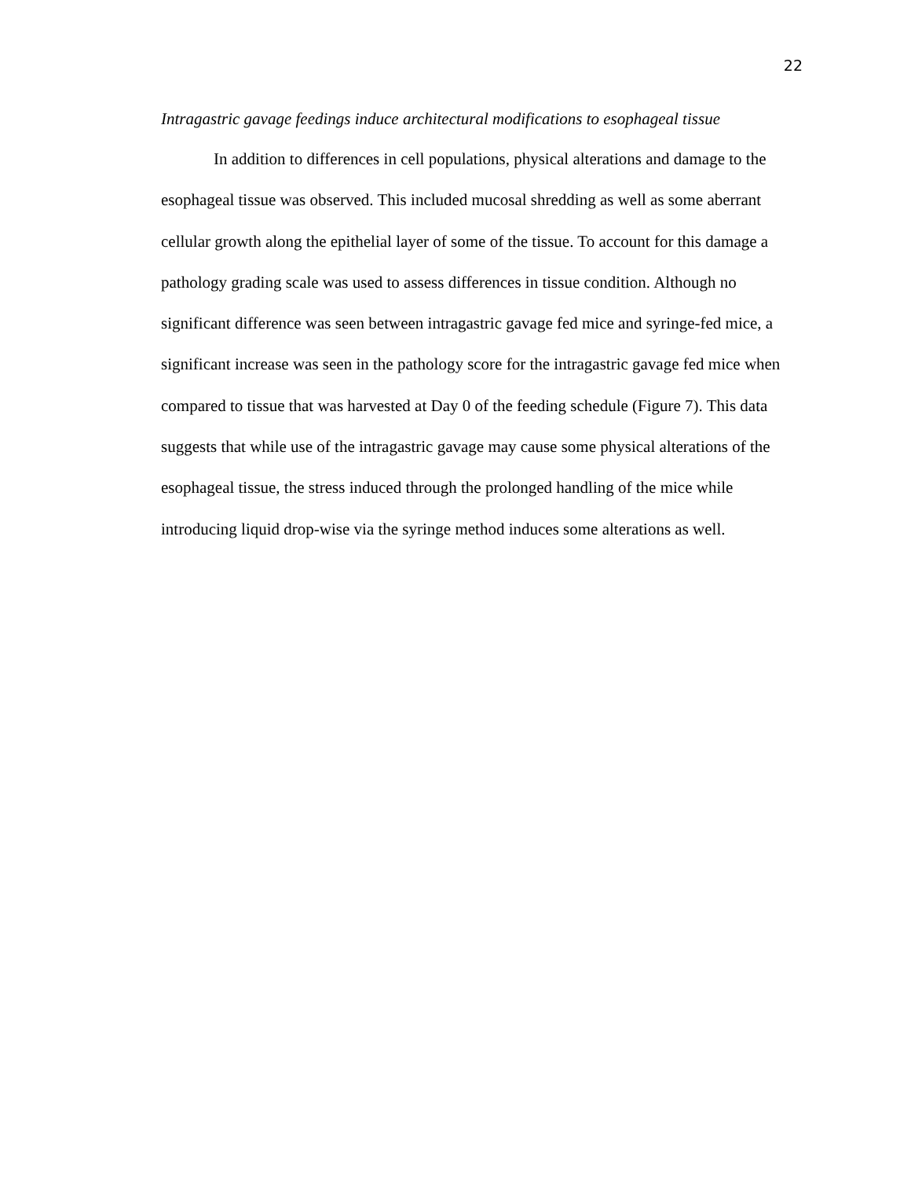22
Intragastric gavage feedings induce architectural modifications to esophageal tissue
In addition to differences in cell populations, physical alterations and damage to the esophageal tissue was observed. This included mucosal shredding as well as some aberrant cellular growth along the epithelial layer of some of the tissue. To account for this damage a pathology grading scale was used to assess differences in tissue condition. Although no significant difference was seen between intragastric gavage fed mice and syringe-fed mice, a significant increase was seen in the pathology score for the intragastric gavage fed mice when compared to tissue that was harvested at Day 0 of the feeding schedule (Figure 7). This data suggests that while use of the intragastric gavage may cause some physical alterations of the esophageal tissue, the stress induced through the prolonged handling of the mice while introducing liquid drop-wise via the syringe method induces some alterations as well.